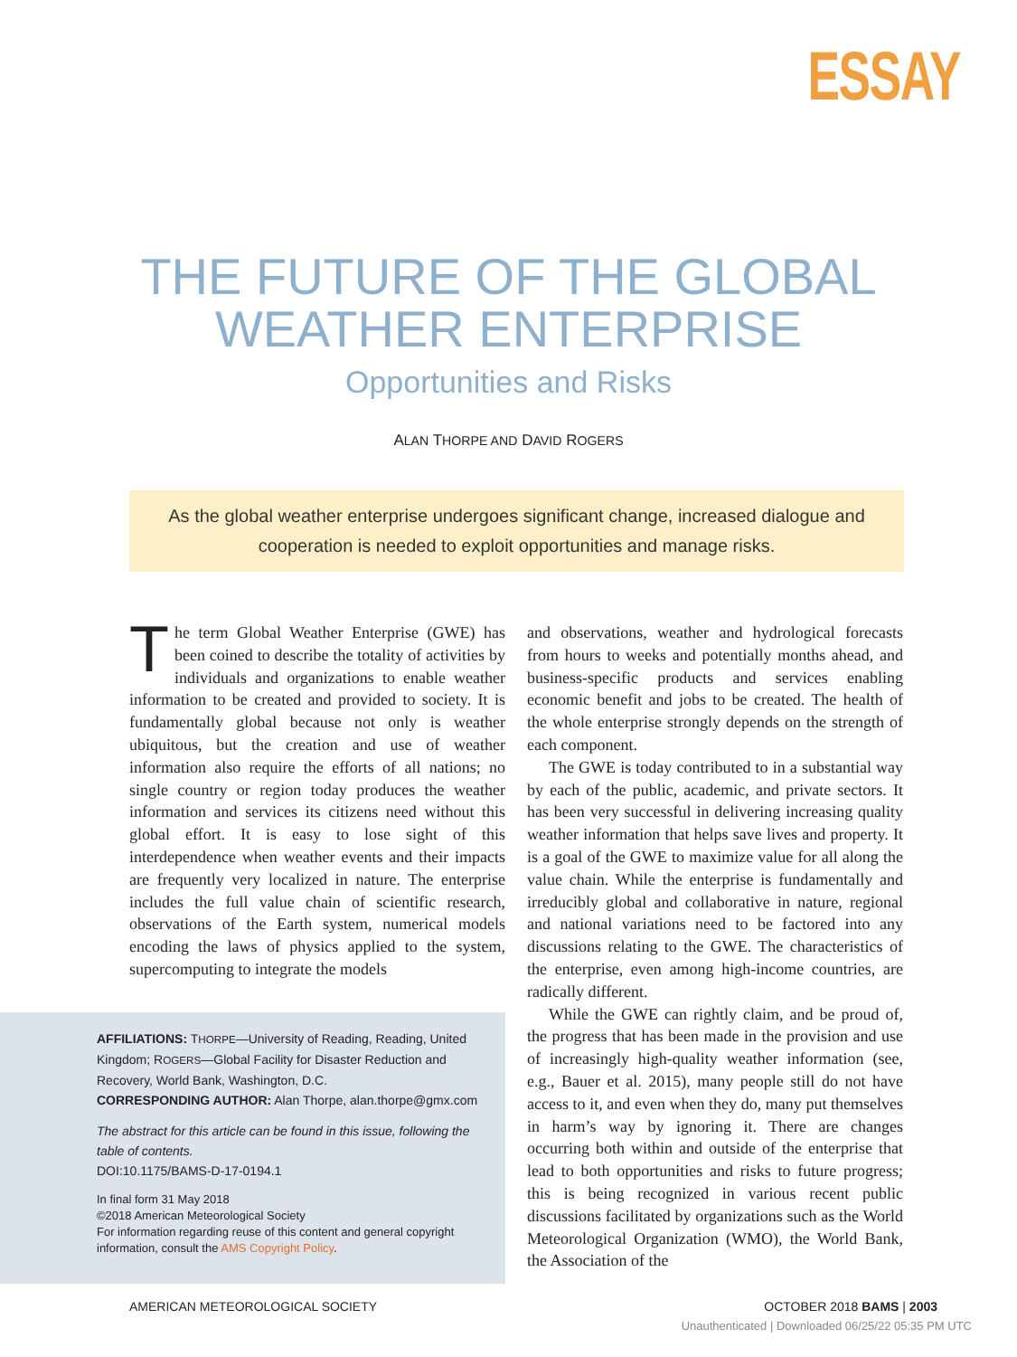ESSAY
THE FUTURE OF THE GLOBAL
WEATHER ENTERPRISE
Opportunities and Risks
ALAN THORPE AND DAVID ROGERS
As the global weather enterprise undergoes significant change, increased dialogue and cooperation is needed to exploit opportunities and manage risks.
The term Global Weather Enterprise (GWE) has been coined to describe the totality of activities by individuals and organizations to enable weather information to be created and provided to society. It is fundamentally global because not only is weather ubiquitous, but the creation and use of weather information also require the efforts of all nations; no single country or region today produces the weather information and services its citizens need without this global effort. It is easy to lose sight of this interdependence when weather events and their impacts are frequently very localized in nature. The enterprise includes the full value chain of scientific research, observations of the Earth system, numerical models encoding the laws of physics applied to the system, supercomputing to integrate the models
AFFILIATIONS: THORPE—University of Reading, Reading, United Kingdom; ROGERS—Global Facility for Disaster Reduction and Recovery, World Bank, Washington, D.C.
CORRESPONDING AUTHOR: Alan Thorpe, alan.thorpe@gmx.com
The abstract for this article can be found in this issue, following the table of contents.
DOI:10.1175/BAMS-D-17-0194.1
In final form 31 May 2018
©2018 American Meteorological Society
For information regarding reuse of this content and general copyright information, consult the AMS Copyright Policy.
and observations, weather and hydrological forecasts from hours to weeks and potentially months ahead, and business-specific products and services enabling economic benefit and jobs to be created. The health of the whole enterprise strongly depends on the strength of each component.
The GWE is today contributed to in a substantial way by each of the public, academic, and private sectors. It has been very successful in delivering increasing quality weather information that helps save lives and property. It is a goal of the GWE to maximize value for all along the value chain. While the enterprise is fundamentally and irreducibly global and collaborative in nature, regional and national variations need to be factored into any discussions relating to the GWE. The characteristics of the enterprise, even among high-income countries, are radically different.
While the GWE can rightly claim, and be proud of, the progress that has been made in the provision and use of increasingly high-quality weather information (see, e.g., Bauer et al. 2015), many people still do not have access to it, and even when they do, many put themselves in harm’s way by ignoring it. There are changes occurring both within and outside of the enterprise that lead to both opportunities and risks to future progress; this is being recognized in various recent public discussions facilitated by organizations such as the World Meteorological Organization (WMO), the World Bank, the Association of the
AMERICAN METEOROLOGICAL SOCIETY OCTOBER 2018 BAMS | 2003
Unauthenticated | Downloaded 06/25/22 05:35 PM UTC